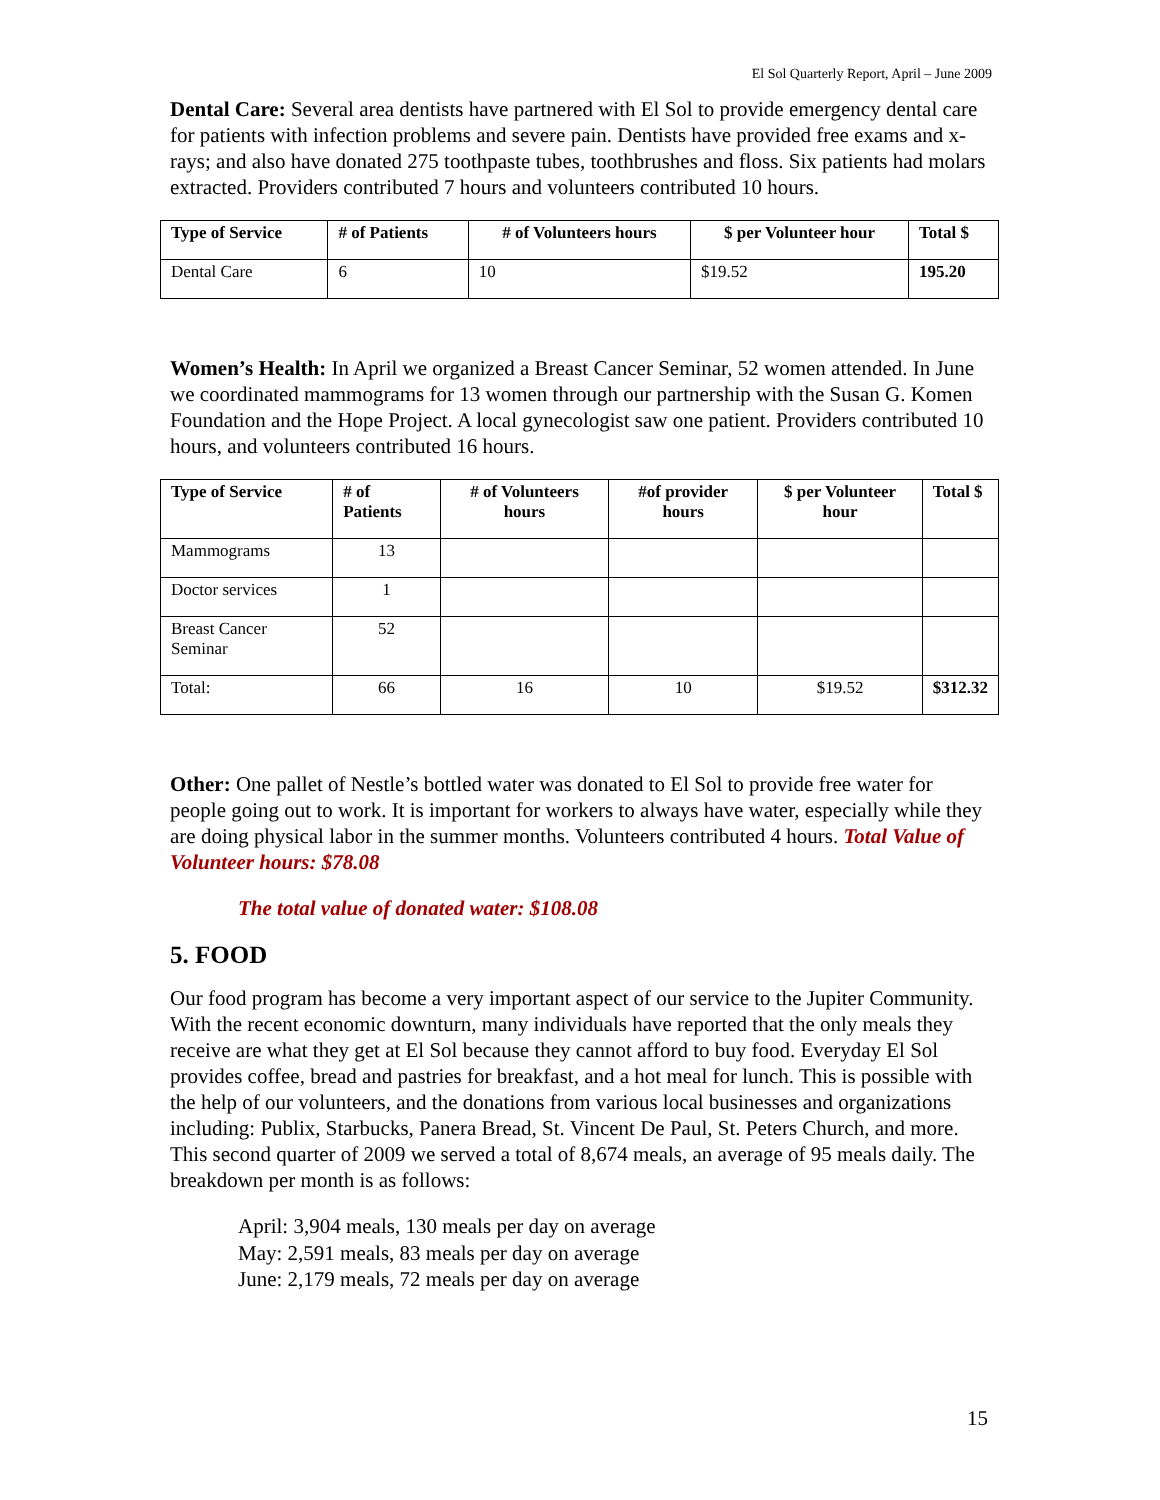El Sol Quarterly Report, April – June 2009
Dental Care: Several area dentists have partnered with El Sol to provide emergency dental care for patients with infection problems and severe pain. Dentists have provided free exams and x-rays; and also have donated 275 toothpaste tubes, toothbrushes and floss. Six patients had molars extracted. Providers contributed 7 hours and volunteers contributed 10 hours.
| Type of Service | # of Patients | # of Volunteers hours | $ per Volunteer hour | Total $ |
| --- | --- | --- | --- | --- |
| Dental Care | 6 | 10 | $19.52 | 195.20 |
Women’s Health: In April we organized a Breast Cancer Seminar, 52 women attended. In June we coordinated mammograms for 13 women through our partnership with the Susan G. Komen Foundation and the Hope Project. A local gynecologist saw one patient. Providers contributed 10 hours, and volunteers contributed 16 hours.
| Type of Service | # of Patients | # of Volunteers hours | #of provider hours | $ per Volunteer hour | Total $ |
| --- | --- | --- | --- | --- | --- |
| Mammograms | 13 | | | | |
| Doctor services | 1 | | | | |
| Breast Cancer Seminar | 52 | | | | |
| Total: | 66 | 16 | 10 | $19.52 | $312.32 |
Other: One pallet of Nestle’s bottled water was donated to El Sol to provide free water for people going out to work. It is important for workers to always have water, especially while they are doing physical labor in the summer months. Volunteers contributed 4 hours. Total Value of Volunteer hours: $78.08
The total value of donated water: $108.08
5. FOOD
Our food program has become a very important aspect of our service to the Jupiter Community. With the recent economic downturn, many individuals have reported that the only meals they receive are what they get at El Sol because they cannot afford to buy food. Everyday El Sol provides coffee, bread and pastries for breakfast, and a hot meal for lunch. This is possible with the help of our volunteers, and the donations from various local businesses and organizations including: Publix, Starbucks, Panera Bread, St. Vincent De Paul, St. Peters Church, and more. This second quarter of 2009 we served a total of 8,674 meals, an average of 95 meals daily. The breakdown per month is as follows:
April: 3,904 meals, 130 meals per day on average
May: 2,591 meals, 83 meals per day on average
June: 2,179 meals, 72 meals per day on average
15